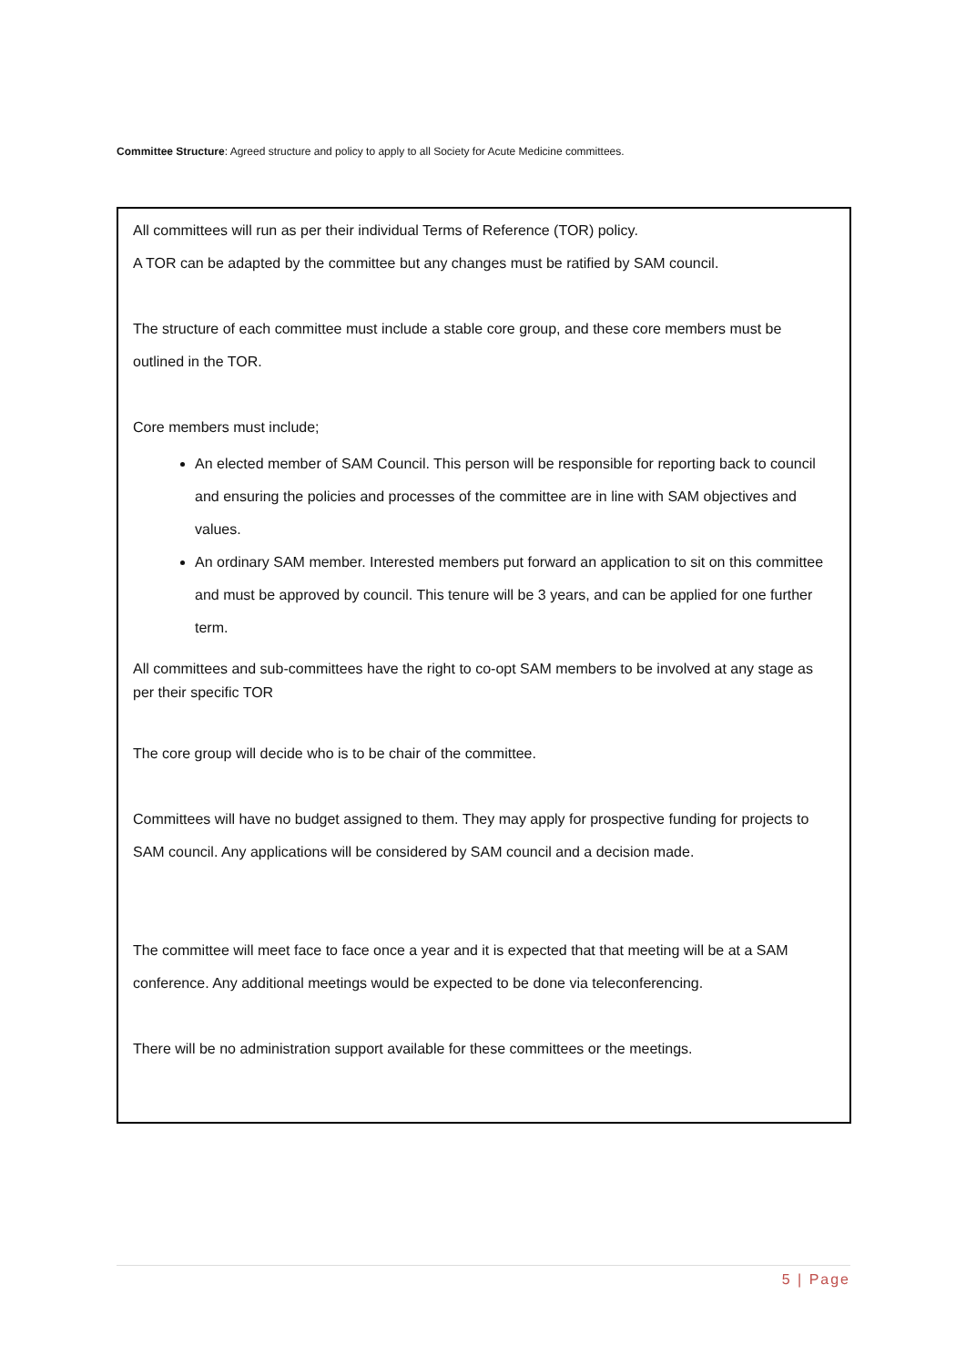Committee Structure: Agreed structure and policy to apply to all Society for Acute Medicine committees.
All committees will run as per their individual Terms of Reference (TOR) policy.
A TOR can be adapted by the committee but any changes must be ratified by SAM council.
The structure of each committee must include a stable core group, and these core members must be outlined in the TOR.
Core members must include;
An elected member of SAM Council. This person will be responsible for reporting back to council and ensuring the policies and processes of the committee are in line with SAM objectives and values.
An ordinary SAM member. Interested members put forward an application to sit on this committee and must be approved by council. This tenure will be 3 years, and can be applied for one further term.
All committees and sub-committees have the right to co-opt SAM members to be involved at any stage as per their specific TOR
The core group will decide who is to be chair of the committee.
Committees will have no budget assigned to them. They may apply for prospective funding for projects to SAM council. Any applications will be considered by SAM council and a decision made.
The committee will meet face to face once a year and it is expected that that meeting will be at a SAM conference. Any additional meetings would be expected to be done via teleconferencing.
There will be no administration support available for these committees or the meetings.
5 | Page